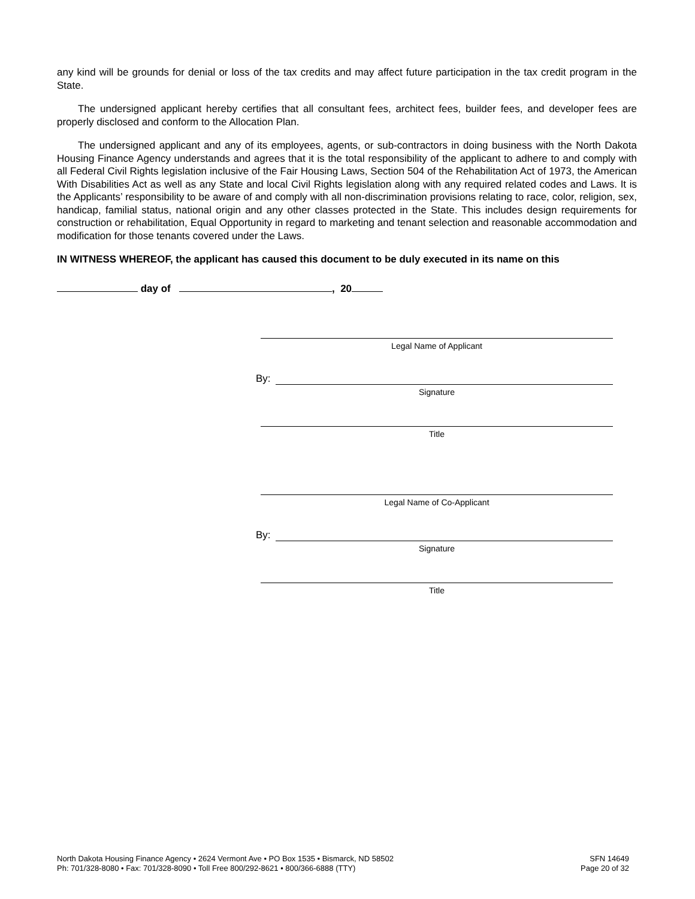any kind will be grounds for denial or loss of the tax credits and may affect future participation in the tax credit program in the State.
The undersigned applicant hereby certifies that all consultant fees, architect fees, builder fees, and developer fees are properly disclosed and conform to the Allocation Plan.
The undersigned applicant and any of its employees, agents, or sub-contractors in doing business with the North Dakota Housing Finance Agency understands and agrees that it is the total responsibility of the applicant to adhere to and comply with all Federal Civil Rights legislation inclusive of the Fair Housing Laws, Section 504 of the Rehabilitation Act of 1973, the American With Disabilities Act as well as any State and local Civil Rights legislation along with any required related codes and Laws. It is the Applicants’ responsibility to be aware of and comply with all non-discrimination provisions relating to race, color, religion, sex, handicap, familial status, national origin and any other classes protected in the State. This includes design requirements for construction or rehabilitation, Equal Opportunity in regard to marketing and tenant selection and reasonable accommodation and modification for those tenants covered under the Laws.
IN WITNESS WHEREOF, the applicant has caused this document to be duly executed in its name on this
day of , 20
Legal Name of Applicant
By:
Signature
Title
Legal Name of Co-Applicant
By:
Signature
Title
North Dakota Housing Finance Agency • 2624 Vermont Ave • PO Box 1535 • Bismarck, ND 58502
Ph: 701/328-8080 • Fax: 701/328-8090 • Toll Free 800/292-8621 • 800/366-6888 (TTY)
SFN 14649
Page 20 of 32